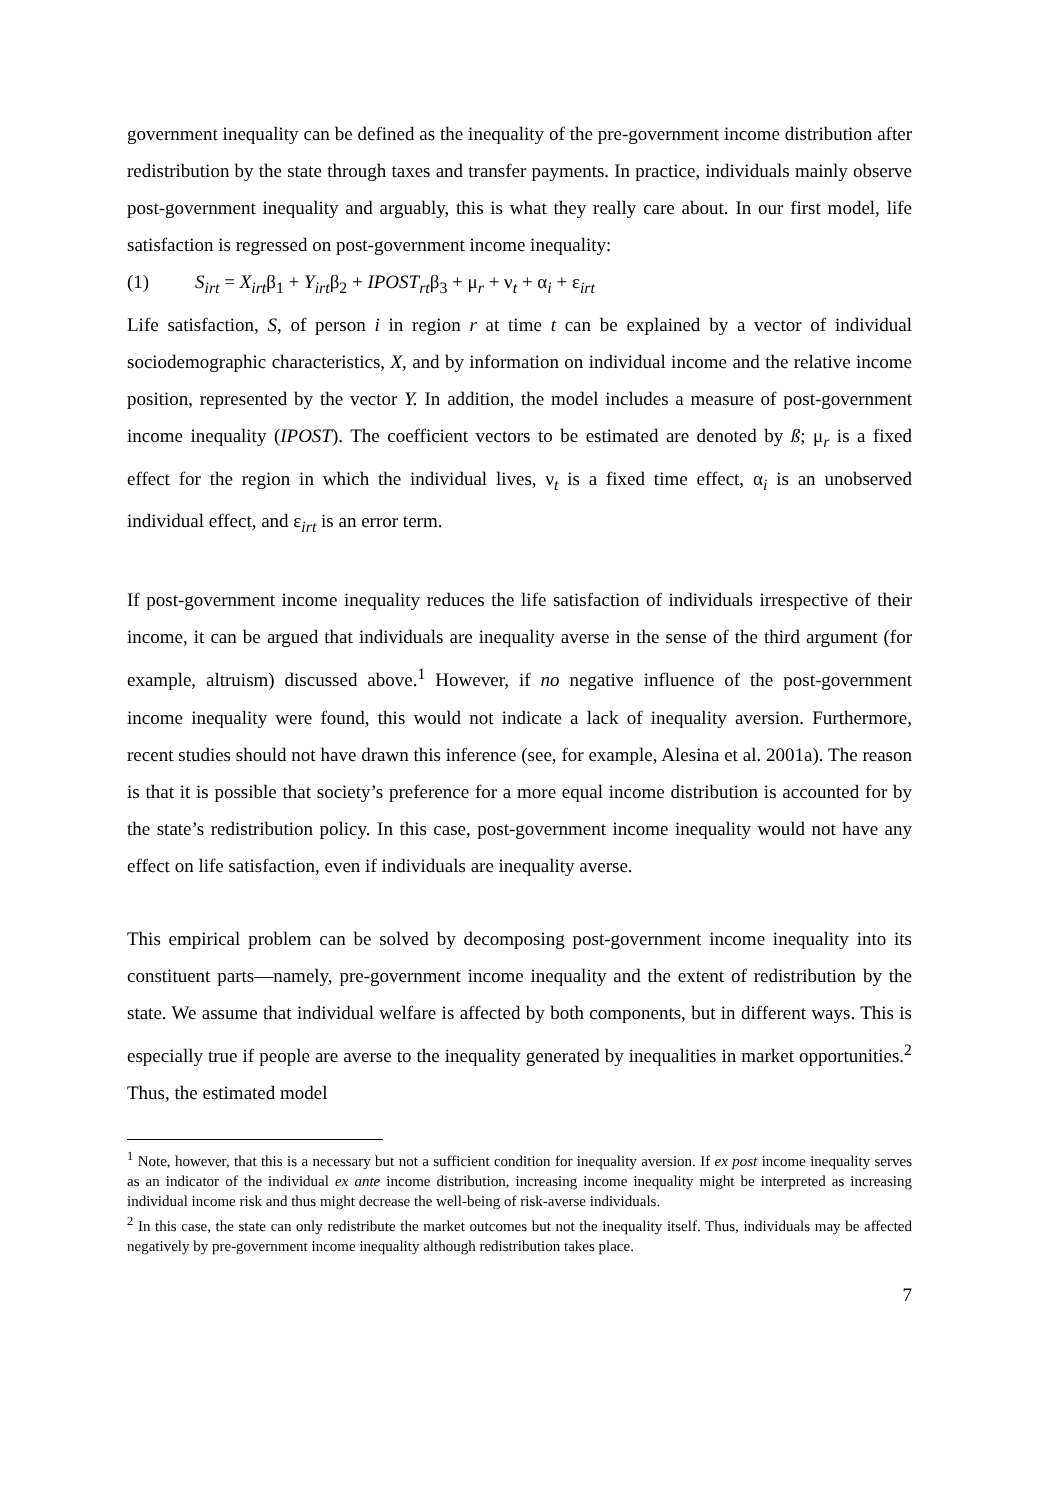government inequality can be defined as the inequality of the pre-government income distribution after redistribution by the state through taxes and transfer payments. In practice, individuals mainly observe post-government inequality and arguably, this is what they really care about. In our first model, life satisfaction is regressed on post-government income inequality:
(1) S<sub>irt</sub> = X<sub>irt</sub>β<sub>1</sub> + Y<sub>irt</sub>β<sub>2</sub> + IPOST<sub>rt</sub>β<sub>3</sub> + μ<sub>r</sub> + ν<sub>t</sub> + α<sub>i</sub> + ε<sub>irt</sub>
Life satisfaction, S, of person i in region r at time t can be explained by a vector of individual sociodemographic characteristics, X, and by information on individual income and the relative income position, represented by the vector Y. In addition, the model includes a measure of post-government income inequality (IPOST). The coefficient vectors to be estimated are denoted by ß; μ<sub>r</sub> is a fixed effect for the region in which the individual lives, ν<sub>t</sub> is a fixed time effect, α<sub>i</sub> is an unobserved individual effect, and ε<sub>irt</sub> is an error term.
If post-government income inequality reduces the life satisfaction of individuals irrespective of their income, it can be argued that individuals are inequality averse in the sense of the third argument (for example, altruism) discussed above.<sup>1</sup> However, if no negative influence of the post-government income inequality were found, this would not indicate a lack of inequality aversion. Furthermore, recent studies should not have drawn this inference (see, for example, Alesina et al. 2001a). The reason is that it is possible that society’s preference for a more equal income distribution is accounted for by the state’s redistribution policy. In this case, post-government income inequality would not have any effect on life satisfaction, even if individuals are inequality averse.
This empirical problem can be solved by decomposing post-government income inequality into its constituent parts—namely, pre-government income inequality and the extent of redistribution by the state. We assume that individual welfare is affected by both components, but in different ways. This is especially true if people are averse to the inequality generated by inequalities in market opportunities.<sup>2</sup> Thus, the estimated model
<sup>1</sup> Note, however, that this is a necessary but not a sufficient condition for inequality aversion. If ex post income inequality serves as an indicator of the individual ex ante income distribution, increasing income inequality might be interpreted as increasing individual income risk and thus might decrease the well-being of risk-averse individuals.
<sup>2</sup> In this case, the state can only redistribute the market outcomes but not the inequality itself. Thus, individuals may be affected negatively by pre-government income inequality although redistribution takes place.
7